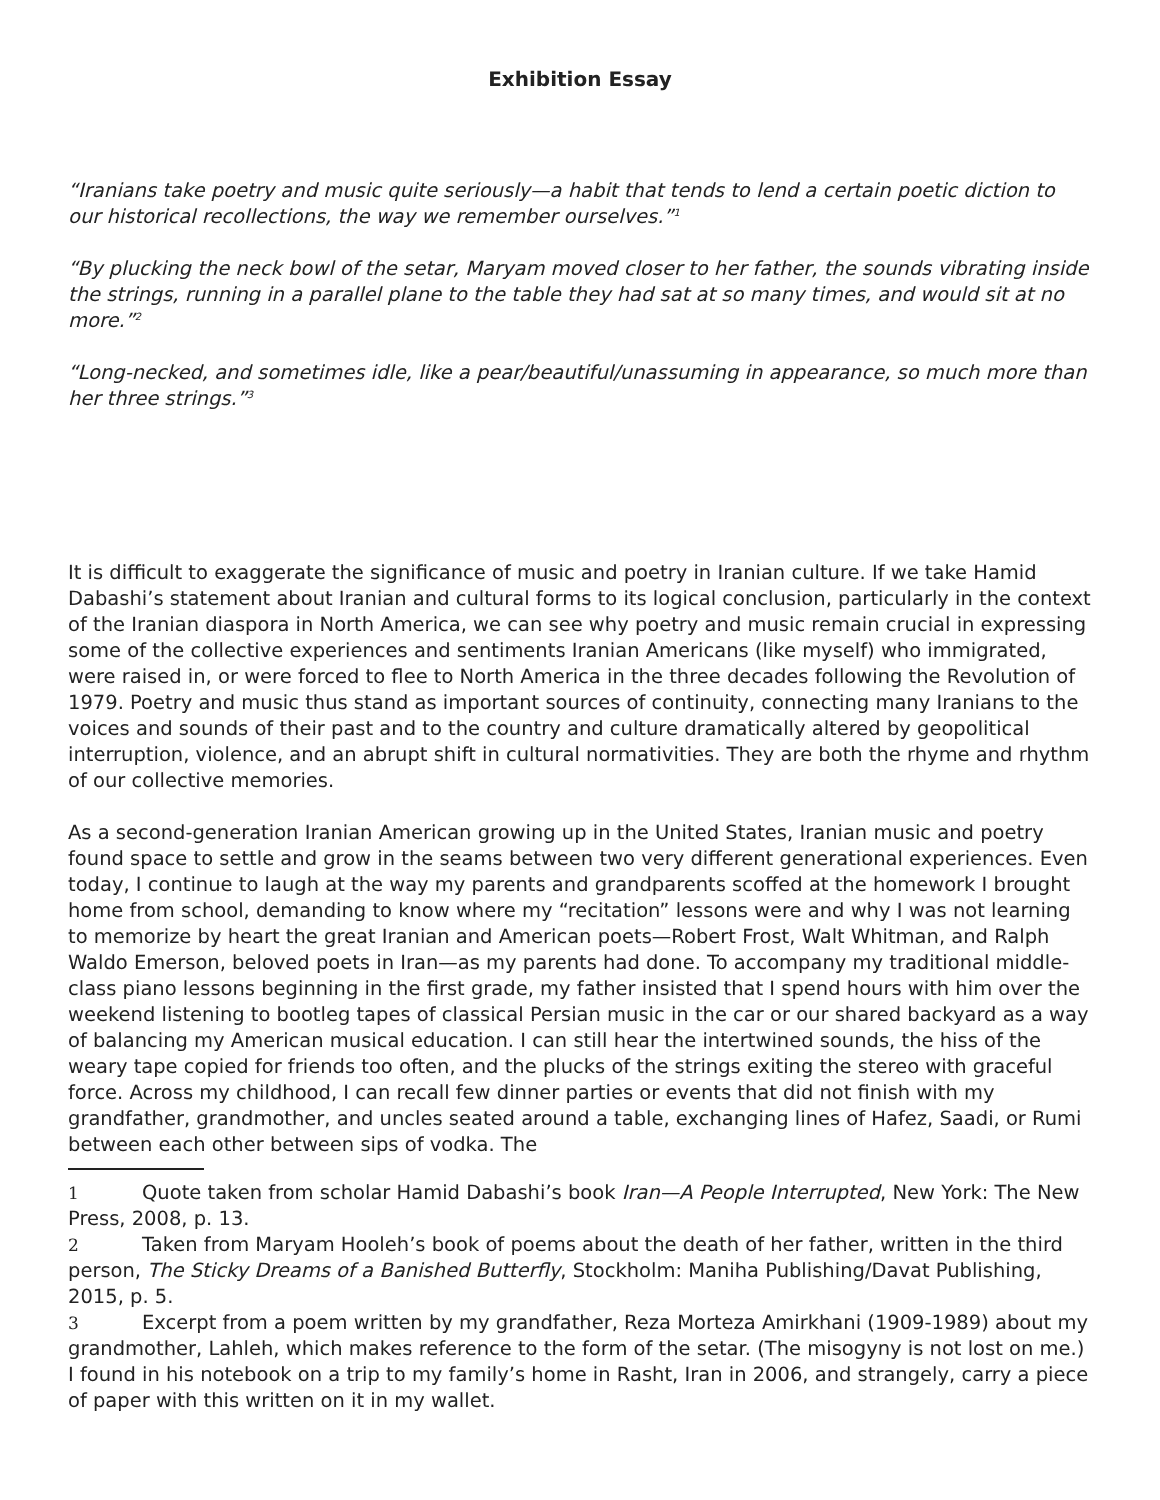Exhibition Essay
“Iranians take poetry and music quite seriously—a habit that tends to lend a certain poetic diction to our historical recollections, the way we remember ourselves.”<sup>1</sup>
“By plucking the neck bowl of the setar, Maryam moved closer to her father, the sounds vibrating inside the strings, running in a parallel plane to the table they had sat at so many times, and would sit at no more.”<sup>2</sup>
“Long-necked, and sometimes idle, like a pear/beautiful/unassuming in appearance, so much more than her three strings.”<sup>3</sup>
It is difficult to exaggerate the significance of music and poetry in Iranian culture. If we take Hamid Dabashi’s statement about Iranian and cultural forms to its logical conclusion, particularly in the context of the Iranian diaspora in North America, we can see why poetry and music remain crucial in expressing some of the collective experiences and sentiments Iranian Americans (like myself) who immigrated, were raised in, or were forced to flee to North America in the three decades following the Revolution of 1979. Poetry and music thus stand as important sources of continuity, connecting many Iranians to the voices and sounds of their past and to the country and culture dramatically altered by geopolitical interruption, violence, and an abrupt shift in cultural normativities. They are both the rhyme and rhythm of our collective memories.
As a second-generation Iranian American growing up in the United States, Iranian music and poetry found space to settle and grow in the seams between two very different generational experiences. Even today, I continue to laugh at the way my parents and grandparents scoffed at the homework I brought home from school, demanding to know where my “recitation” lessons were and why I was not learning to memorize by heart the great Iranian and American poets—Robert Frost, Walt Whitman, and Ralph Waldo Emerson, beloved poets in Iran—as my parents had done. To accompany my traditional middle-class piano lessons beginning in the first grade, my father insisted that I spend hours with him over the weekend listening to bootleg tapes of classical Persian music in the car or our shared backyard as a way of balancing my American musical education. I can still hear the intertwined sounds, the hiss of the weary tape copied for friends too often, and the plucks of the strings exiting the stereo with graceful force. Across my childhood, I can recall few dinner parties or events that did not finish with my grandfather, grandmother, and uncles seated around a table, exchanging lines of Hafez, Saadi, or Rumi between each other between sips of vodka. The
1 Quote taken from scholar Hamid Dabashi’s book Iran—A People Interrupted, New York: The New Press, 2008, p. 13.
2 Taken from Maryam Hooleh’s book of poems about the death of her father, written in the third person, The Sticky Dreams of a Banished Butterfly, Stockholm: Maniha Publishing/Davat Publishing, 2015, p. 5.
3 Excerpt from a poem written by my grandfather, Reza Morteza Amirkhani (1909-1989) about my grandmother, Lahleh, which makes reference to the form of the setar. (The misogyny is not lost on me.) I found in his notebook on a trip to my family’s home in Rasht, Iran in 2006, and strangely, carry a piece of paper with this written on it in my wallet.